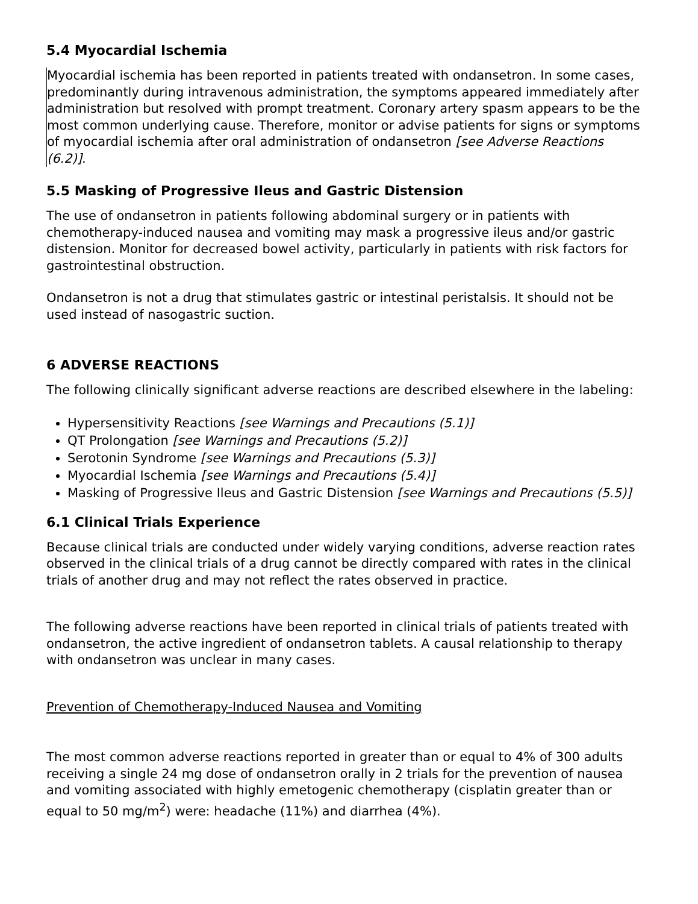5.4 Myocardial Ischemia
Myocardial ischemia has been reported in patients treated with ondansetron. In some cases, predominantly during intravenous administration, the symptoms appeared immediately after administration but resolved with prompt treatment. Coronary artery spasm appears to be the most common underlying cause. Therefore, monitor or advise patients for signs or symptoms of myocardial ischemia after oral administration of ondansetron [see Adverse Reactions (6.2)].
5.5 Masking of Progressive Ileus and Gastric Distension
The use of ondansetron in patients following abdominal surgery or in patients with chemotherapy-induced nausea and vomiting may mask a progressive ileus and/or gastric distension. Monitor for decreased bowel activity, particularly in patients with risk factors for gastrointestinal obstruction.
Ondansetron is not a drug that stimulates gastric or intestinal peristalsis. It should not be used instead of nasogastric suction.
6 ADVERSE REACTIONS
The following clinically significant adverse reactions are described elsewhere in the labeling:
Hypersensitivity Reactions [see Warnings and Precautions (5.1)]
QT Prolongation [see Warnings and Precautions (5.2)]
Serotonin Syndrome [see Warnings and Precautions (5.3)]
Myocardial Ischemia [see Warnings and Precautions (5.4)]
Masking of Progressive Ileus and Gastric Distension [see Warnings and Precautions (5.5)]
6.1 Clinical Trials Experience
Because clinical trials are conducted under widely varying conditions, adverse reaction rates observed in the clinical trials of a drug cannot be directly compared with rates in the clinical trials of another drug and may not reflect the rates observed in practice.
The following adverse reactions have been reported in clinical trials of patients treated with ondansetron, the active ingredient of ondansetron tablets. A causal relationship to therapy with ondansetron was unclear in many cases.
Prevention of Chemotherapy-Induced Nausea and Vomiting
The most common adverse reactions reported in greater than or equal to 4% of 300 adults receiving a single 24 mg dose of ondansetron orally in 2 trials for the prevention of nausea and vomiting associated with highly emetogenic chemotherapy (cisplatin greater than or equal to 50 mg/m<sup>2</sup>) were: headache (11%) and diarrhea (4%).